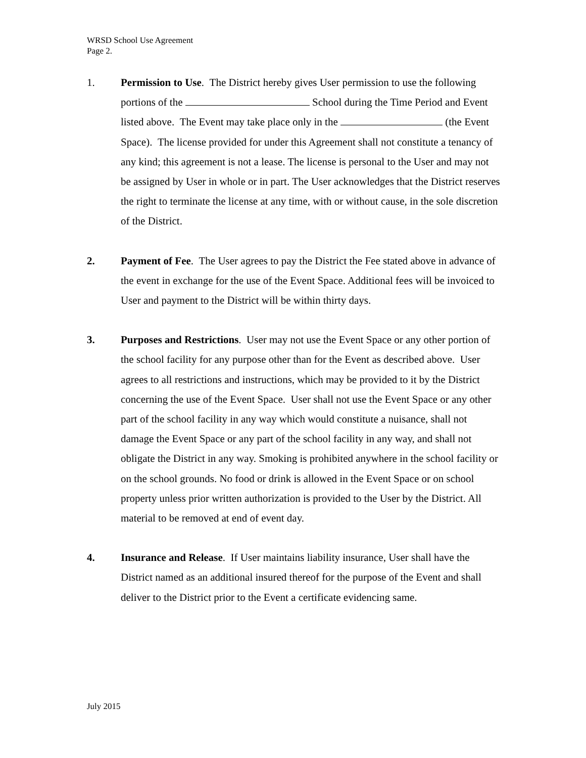WRSD School Use Agreement
Page 2.
1. Permission to Use. The District hereby gives User permission to use the following portions of the School during the Time Period and Event listed above. The Event may take place only in the (the Event Space). The license provided for under this Agreement shall not constitute a tenancy of any kind; this agreement is not a lease. The license is personal to the User and may not be assigned by User in whole or in part. The User acknowledges that the District reserves the right to terminate the license at any time, with or without cause, in the sole discretion of the District.
2. Payment of Fee. The User agrees to pay the District the Fee stated above in advance of the event in exchange for the use of the Event Space. Additional fees will be invoiced to User and payment to the District will be within thirty days.
3. Purposes and Restrictions. User may not use the Event Space or any other portion of the school facility for any purpose other than for the Event as described above. User agrees to all restrictions and instructions, which may be provided to it by the District concerning the use of the Event Space. User shall not use the Event Space or any other part of the school facility in any way which would constitute a nuisance, shall not damage the Event Space or any part of the school facility in any way, and shall not obligate the District in any way. Smoking is prohibited anywhere in the school facility or on the school grounds. No food or drink is allowed in the Event Space or on school property unless prior written authorization is provided to the User by the District. All material to be removed at end of event day.
4. Insurance and Release. If User maintains liability insurance, User shall have the District named as an additional insured thereof for the purpose of the Event and shall deliver to the District prior to the Event a certificate evidencing same.
July 2015